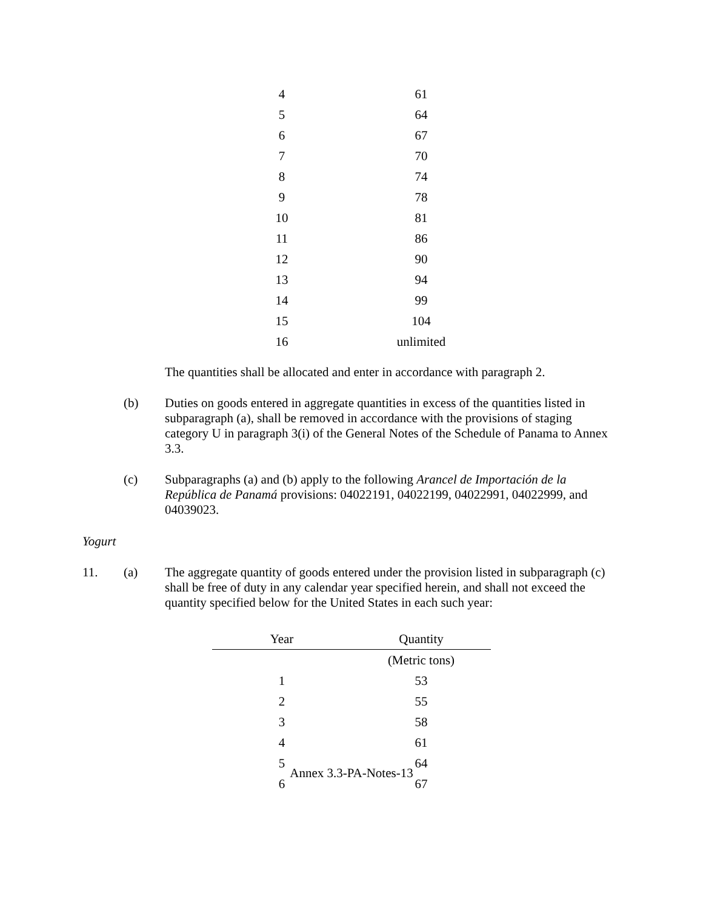| 4 | 61 |
| 5 | 64 |
| 6 | 67 |
| 7 | 70 |
| 8 | 74 |
| 9 | 78 |
| 10 | 81 |
| 11 | 86 |
| 12 | 90 |
| 13 | 94 |
| 14 | 99 |
| 15 | 104 |
| 16 | unlimited |
The quantities shall be allocated and enter in accordance with paragraph 2.
(b) Duties on goods entered in aggregate quantities in excess of the quantities listed in subparagraph (a), shall be removed in accordance with the provisions of staging category U in paragraph 3(i) of the General Notes of the Schedule of Panama to Annex 3.3.
(c) Subparagraphs (a) and (b) apply to the following Arancel de Importación de la República de Panamá provisions: 04022191, 04022199, 04022991, 04022999, and 04039023.
Yogurt
11. (a) The aggregate quantity of goods entered under the provision listed in subparagraph (c) shall be free of duty in any calendar year specified herein, and shall not exceed the quantity specified below for the United States in each such year:
| Year | Quantity |
| --- | --- |
| | (Metric tons) |
| 1 | 53 |
| 2 | 55 |
| 3 | 58 |
| 4 | 61 |
| 5 | 64 |
| 6 | 67 |
Annex 3.3-PA-Notes-13